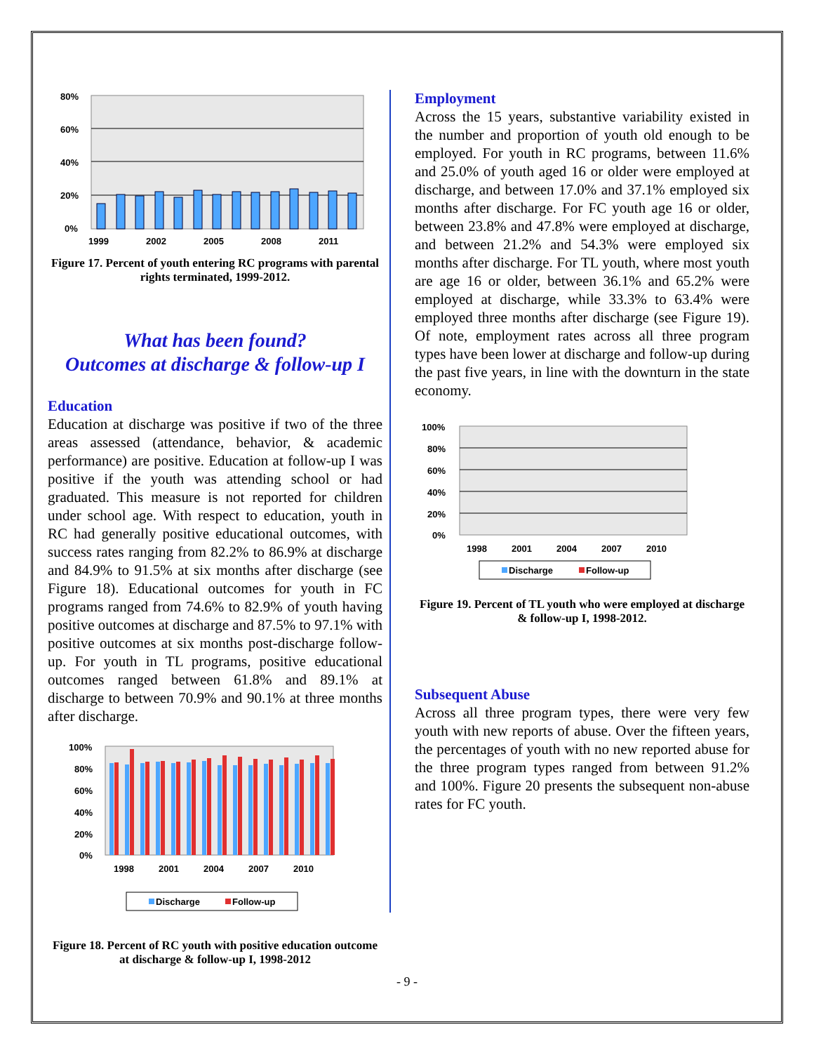80%
60%
40%
20%
0%
1999
2002
2005
2008
2011
Figure 17. Percent of youth entering RC programs with parental rights terminated, 1999-2012.
What has been found?
Outcomes at discharge & follow-up I
Education
Education at discharge was positive if two of the three areas assessed (attendance, behavior, & academic performance) are positive. Education at follow-up I was positive if the youth was attending school or had graduated. This measure is not reported for children under school age. With respect to education, youth in RC had generally positive educational outcomes, with success rates ranging from 82.2% to 86.9% at discharge and 84.9% to 91.5% at six months after discharge (see Figure 18). Educational outcomes for youth in FC programs ranged from 74.6% to 82.9% of youth having positive outcomes at discharge and 87.5% to 97.1% with positive outcomes at six months post-discharge follow-up. For youth in TL programs, positive educational outcomes ranged between 61.8% and 89.1% at discharge to between 70.9% and 90.1% at three months after discharge.
100%
80%
60%
40%
20%
0%
1998
2001
2004
2007
2010
Discharge
Follow-up
Figure 18. Percent of RC youth with positive education outcome at discharge & follow-up I, 1998-2012
Employment
Across the 15 years, substantive variability existed in the number and proportion of youth old enough to be employed. For youth in RC programs, between 11.6% and 25.0% of youth aged 16 or older were employed at discharge, and between 17.0% and 37.1% employed six months after discharge. For FC youth age 16 or older, between 23.8% and 47.8% were employed at discharge, and between 21.2% and 54.3% were employed six months after discharge. For TL youth, where most youth are age 16 or older, between 36.1% and 65.2% were employed at discharge, while 33.3% to 63.4% were employed three months after discharge (see Figure 19). Of note, employment rates across all three program types have been lower at discharge and follow-up during the past five years, in line with the downturn in the state economy.
100%
80%
60%
40%
20%
0%
1998
2001
2004
2007
2010
Discharge
Follow-up
Figure 19. Percent of TL youth who were employed at discharge & follow-up I, 1998-2012.
Subsequent Abuse
Across all three program types, there were very few youth with new reports of abuse. Over the fifteen years, the percentages of youth with no new reported abuse for the three program types ranged from between 91.2% and 100%. Figure 20 presents the subsequent non-abuse rates for FC youth.
- 9 -